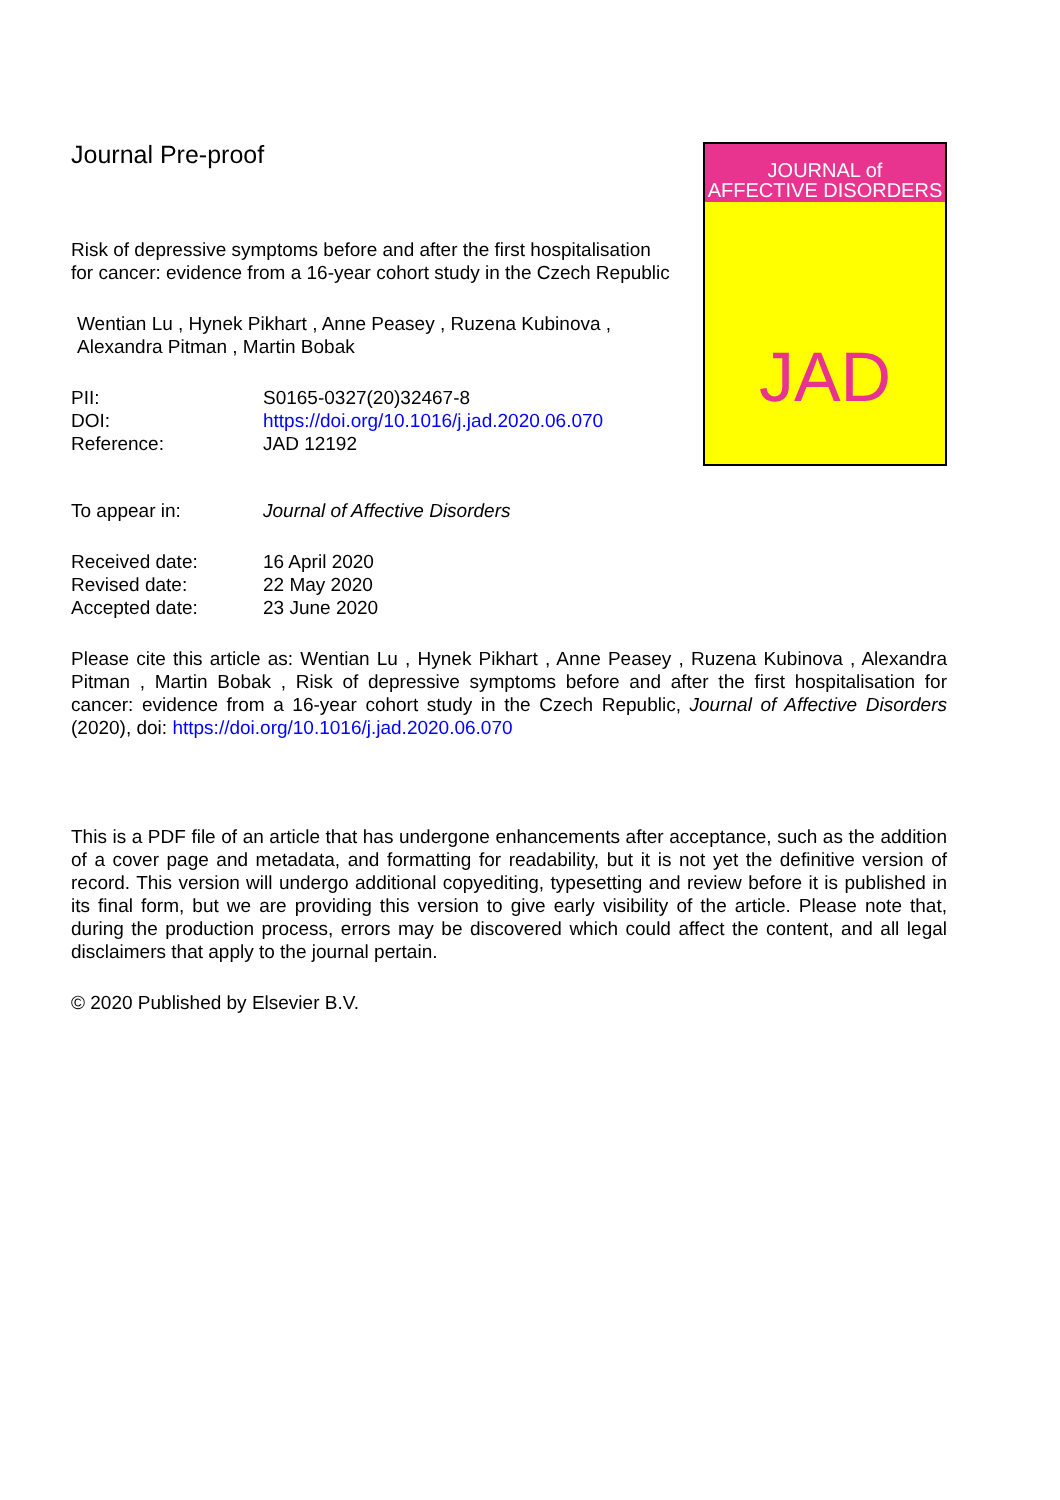Journal Pre-proof
Risk of depressive symptoms before and after the first hospitalisation for cancer: evidence from a 16-year cohort study in the Czech Republic
Wentian Lu , Hynek Pikhart , Anne Peasey , Ruzena Kubinova , Alexandra Pitman , Martin Bobak
| PII: | S0165-0327(20)32467-8 |
| DOI: | https://doi.org/10.1016/j.jad.2020.06.070 |
| Reference: | JAD 12192 |
JOURNAL of
AFFECTIVE DISORDERS
JAD
| To appear in: | Journal of Affective Disorders |
| Received date: | 16 April 2020 |
| Revised date: | 22 May 2020 |
| Accepted date: | 23 June 2020 |
Please cite this article as: Wentian Lu , Hynek Pikhart , Anne Peasey , Ruzena Kubinova , Alexandra Pitman , Martin Bobak , Risk of depressive symptoms before and after the first hospitalisation for cancer: evidence from a 16-year cohort study in the Czech Republic, Journal of Affective Disorders (2020), doi: https://doi.org/10.1016/j.jad.2020.06.070
This is a PDF file of an article that has undergone enhancements after acceptance, such as the addition of a cover page and metadata, and formatting for readability, but it is not yet the definitive version of record. This version will undergo additional copyediting, typesetting and review before it is published in its final form, but we are providing this version to give early visibility of the article. Please note that, during the production process, errors may be discovered which could affect the content, and all legal disclaimers that apply to the journal pertain.
© 2020 Published by Elsevier B.V.